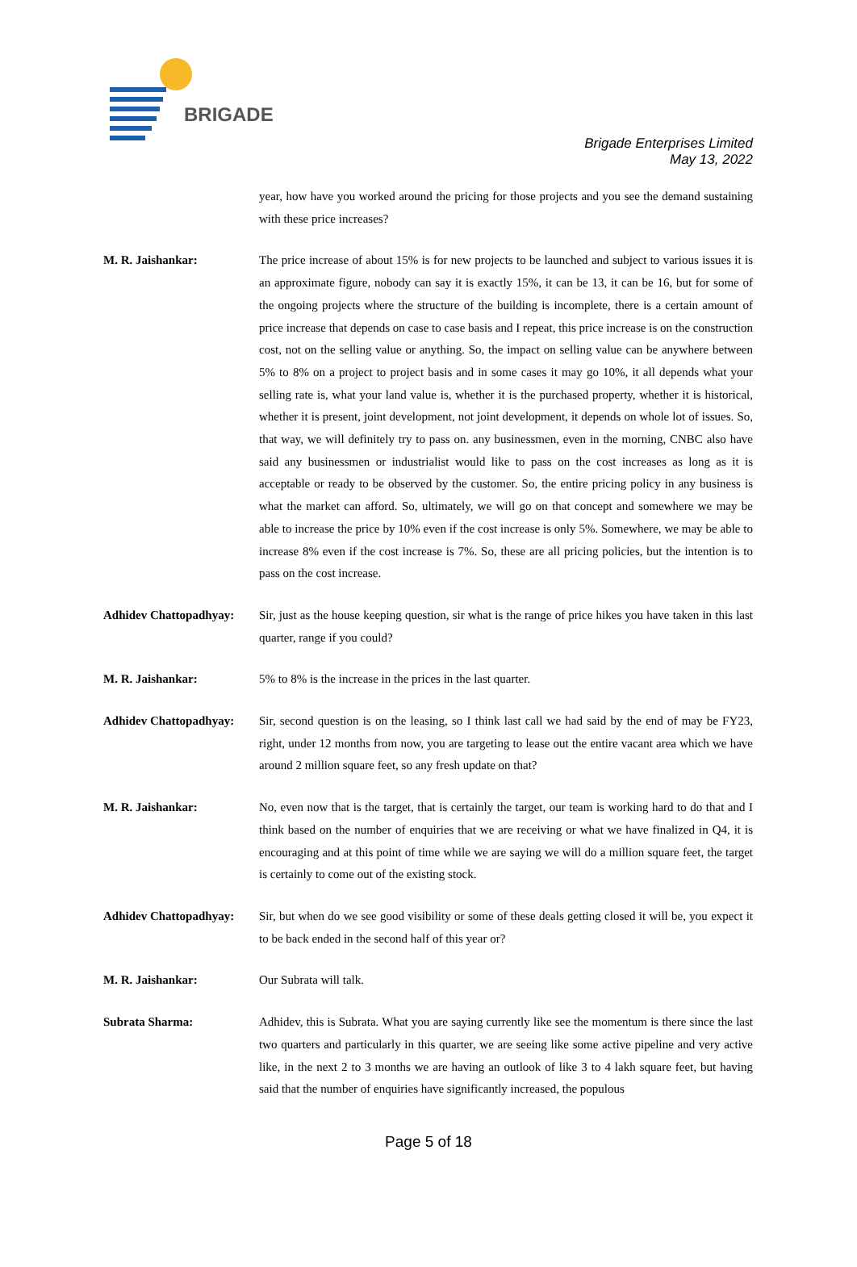BRIGADE
Brigade Enterprises Limited
May 13, 2022
year, how have you worked around the pricing for those projects and you see the demand sustaining with these price increases?
M. R. Jaishankar: The price increase of about 15% is for new projects to be launched and subject to various issues it is an approximate figure, nobody can say it is exactly 15%, it can be 13, it can be 16, but for some of the ongoing projects where the structure of the building is incomplete, there is a certain amount of price increase that depends on case to case basis and I repeat, this price increase is on the construction cost, not on the selling value or anything. So, the impact on selling value can be anywhere between 5% to 8% on a project to project basis and in some cases it may go 10%, it all depends what your selling rate is, what your land value is, whether it is the purchased property, whether it is historical, whether it is present, joint development, not joint development, it depends on whole lot of issues. So, that way, we will definitely try to pass on. any businessmen, even in the morning, CNBC also have said any businessmen or industrialist would like to pass on the cost increases as long as it is acceptable or ready to be observed by the customer. So, the entire pricing policy in any business is what the market can afford. So, ultimately, we will go on that concept and somewhere we may be able to increase the price by 10% even if the cost increase is only 5%. Somewhere, we may be able to increase 8% even if the cost increase is 7%. So, these are all pricing policies, but the intention is to pass on the cost increase.
Adhidev Chattopadhyay:
Sir, just as the house keeping question, sir what is the range of price hikes you have taken in this last quarter, range if you could?
M. R. Jaishankar: 5% to 8% is the increase in the prices in the last quarter.
Adhidev Chattopadhyay:
Sir, second question is on the leasing, so I think last call we had said by the end of may be FY23, right, under 12 months from now, you are targeting to lease out the entire vacant area which we have around 2 million square feet, so any fresh update on that?
M. R. Jaishankar: No, even now that is the target, that is certainly the target, our team is working hard to do that and I think based on the number of enquiries that we are receiving or what we have finalized in Q4, it is encouraging and at this point of time while we are saying we will do a million square feet, the target is certainly to come out of the existing stock.
Adhidev Chattopadhyay:
Sir, but when do we see good visibility or some of these deals getting closed it will be, you expect it to be back ended in the second half of this year or?
M. R. Jaishankar: Our Subrata will talk.
Subrata Sharma: Adhidev, this is Subrata. What you are saying currently like see the momentum is there since the last two quarters and particularly in this quarter, we are seeing like some active pipeline and very active like, in the next 2 to 3 months we are having an outlook of like 3 to 4 lakh square feet, but having said that the number of enquiries have significantly increased, the populous
Page 5 of 18